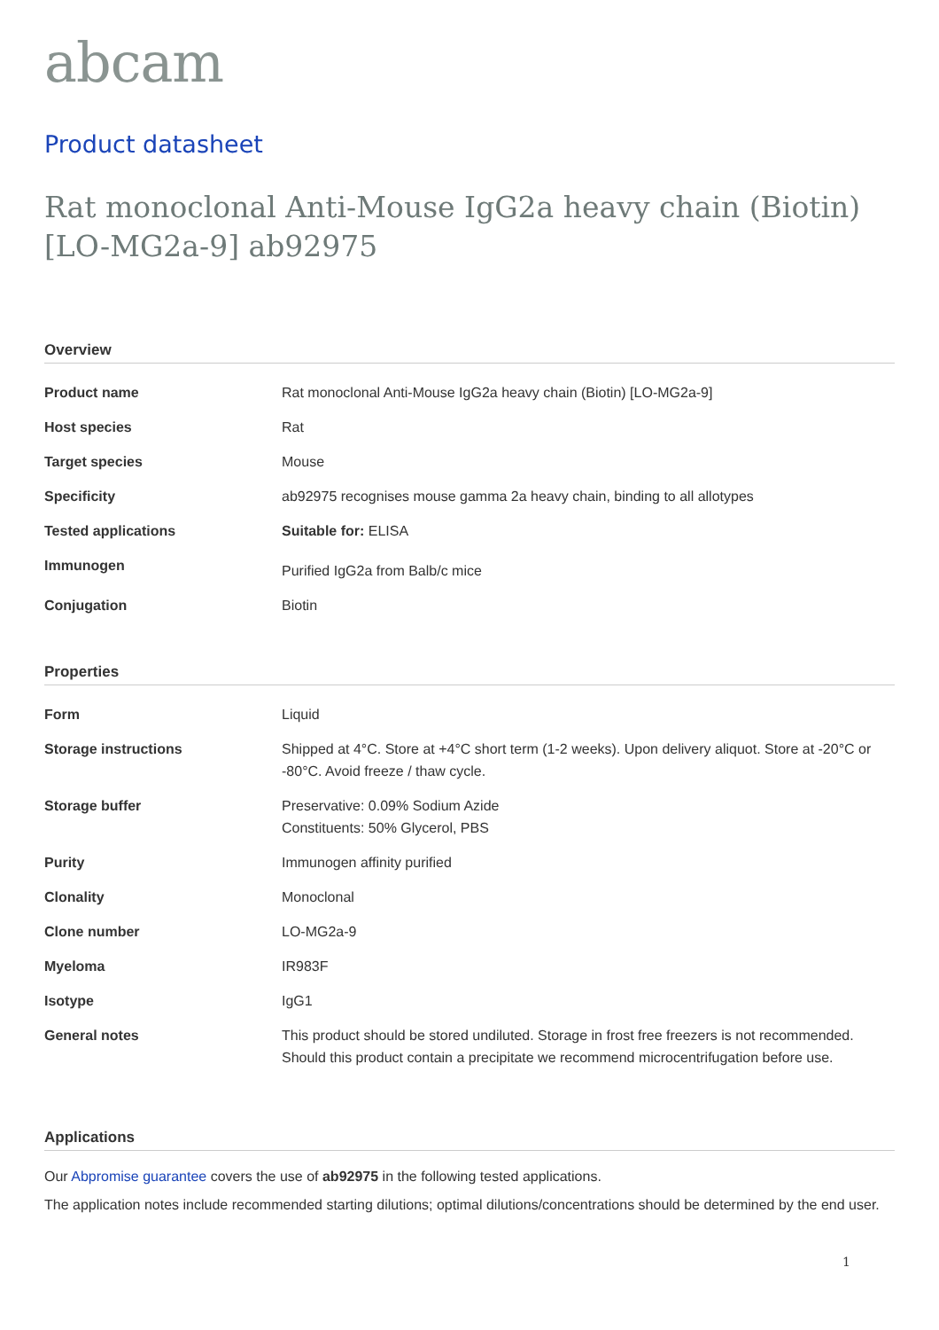abcam
Product datasheet
Rat monoclonal Anti-Mouse IgG2a heavy chain (Biotin) [LO-MG2a-9] ab92975
Overview
| Product name | Rat monoclonal Anti-Mouse IgG2a heavy chain (Biotin) [LO-MG2a-9] |
| Host species | Rat |
| Target species | Mouse |
| Specificity | ab92975 recognises mouse gamma 2a heavy chain, binding to all allotypes |
| Tested applications | Suitable for: ELISA |
| Immunogen | Purified IgG2a from Balb/c mice |
| Conjugation | Biotin |
Properties
| Form | Liquid |
| Storage instructions | Shipped at 4°C. Store at +4°C short term (1-2 weeks). Upon delivery aliquot. Store at -20°C or -80°C. Avoid freeze / thaw cycle. |
| Storage buffer | Preservative: 0.09% Sodium Azide Constituents: 50% Glycerol, PBS |
| Purity | Immunogen affinity purified |
| Clonality | Monoclonal |
| Clone number | LO-MG2a-9 |
| Myeloma | IR983F |
| Isotype | IgG1 |
| General notes | This product should be stored undiluted. Storage in frost free freezers is not recommended. Should this product contain a precipitate we recommend microcentrifugation before use. |
Applications
Our Abpromise guarantee covers the use of ab92975 in the following tested applications.
The application notes include recommended starting dilutions; optimal dilutions/concentrations should be determined by the end user.
1